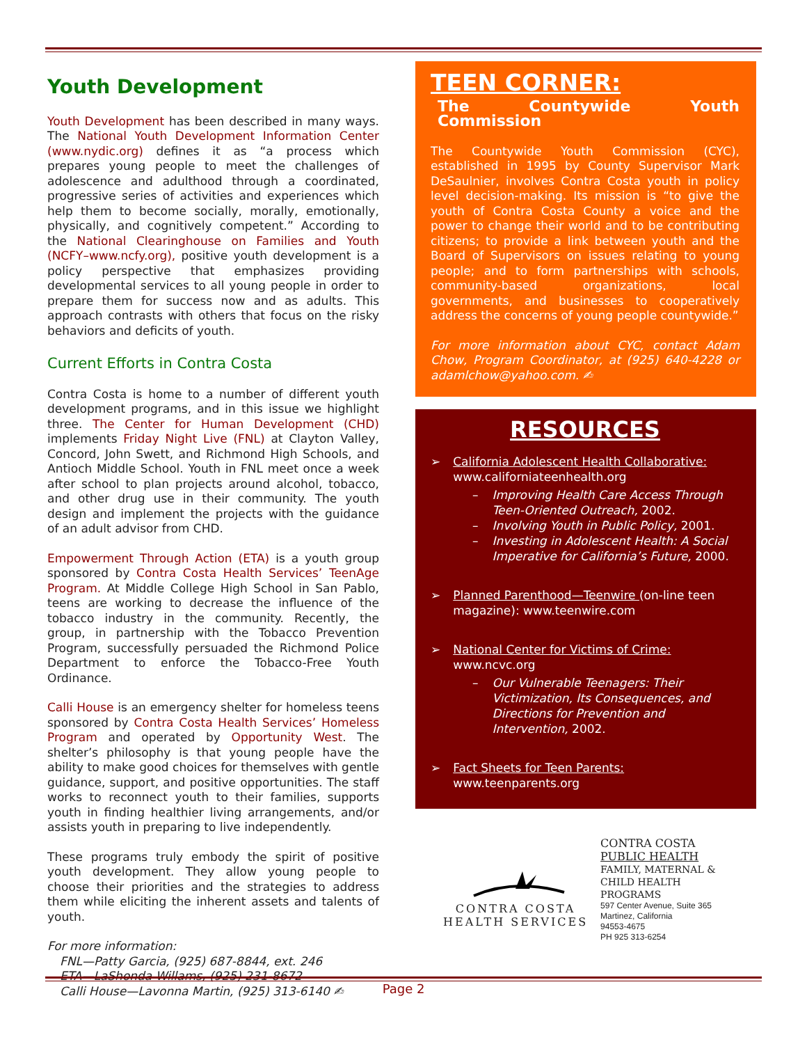Youth Development
Youth Development has been described in many ways. The National Youth Development Information Center (www.nydic.org) defines it as “a process which prepares young people to meet the challenges of adolescence and adulthood through a coordinated, progressive series of activities and experiences which help them to become socially, morally, emotionally, physically, and cognitively competent.” According to the National Clearinghouse on Families and Youth (NCFY–www.ncfy.org), positive youth development is a policy perspective that emphasizes providing developmental services to all young people in order to prepare them for success now and as adults. This approach contrasts with others that focus on the risky behaviors and deficits of youth.
Current Efforts in Contra Costa
Contra Costa is home to a number of different youth development programs, and in this issue we highlight three. The Center for Human Development (CHD) implements Friday Night Live (FNL) at Clayton Valley, Concord, John Swett, and Richmond High Schools, and Antioch Middle School. Youth in FNL meet once a week after school to plan projects around alcohol, tobacco, and other drug use in their community. The youth design and implement the projects with the guidance of an adult advisor from CHD.
Empowerment Through Action (ETA) is a youth group sponsored by Contra Costa Health Services’ TeenAge Program. At Middle College High School in San Pablo, teens are working to decrease the influence of the tobacco industry in the community. Recently, the group, in partnership with the Tobacco Prevention Program, successfully persuaded the Richmond Police Department to enforce the Tobacco-Free Youth Ordinance.
Calli House is an emergency shelter for homeless teens sponsored by Contra Costa Health Services’ Homeless Program and operated by Opportunity West. The shelter’s philosophy is that young people have the ability to make good choices for themselves with gentle guidance, support, and positive opportunities. The staff works to reconnect youth to their families, supports youth in finding healthier living arrangements, and/or assists youth in preparing to live independently.
These programs truly embody the spirit of positive youth development. They allow young people to choose their priorities and the strategies to address them while eliciting the inherent assets and talents of youth.
For more information:
FNL—Patty Garcia, (925) 687-8844, ext. 246
ETA—LaShonda Willams, (925) 231-8672
Calli House—Lavonna Martin, (925) 313-6140 ✍
TEEN CORNER:
The Countywide Youth Commission
The Countywide Youth Commission (CYC), established in 1995 by County Supervisor Mark DeSaulnier, involves Contra Costa youth in policy level decision-making. Its mission is “to give the youth of Contra Costa County a voice and the power to change their world and to be contributing citizens; to provide a link between youth and the Board of Supervisors on issues relating to young people; and to form partnerships with schools, community-based organizations, local governments, and businesses to cooperatively address the concerns of young people countywide.”
For more information about CYC, contact Adam Chow, Program Coordinator, at (925) 640-4228 or adamlchow@yahoo.com. ✍
RESOURCES
➢ California Adolescent Health Collaborative:
www.californiateenhealth.org
– Improving Health Care Access Through Teen-Oriented Outreach, 2002.
– Involving Youth in Public Policy, 2001.
– Investing in Adolescent Health: A Social Imperative for California’s Future, 2000.
➢ Planned Parenthood—Teenwire (on-line teen magazine): www.teenwire.com
➢ National Center for Victims of Crime:
www.ncvc.org
– Our Vulnerable Teenagers: Their Victimization, Its Consequences, and Directions for Prevention and Intervention, 2002.
➢ Fact Sheets for Teen Parents:
www.teenparents.org
CONTRA COSTA
HEALTH SERVICES
CONTRA COSTA
PUBLIC HEALTH
FAMILY, MATERNAL &
CHILD HEALTH
PROGRAMS
597 Center Avenue, Suite 365
Martinez, California
94553-4675
PH 925 313-6254
Page 2